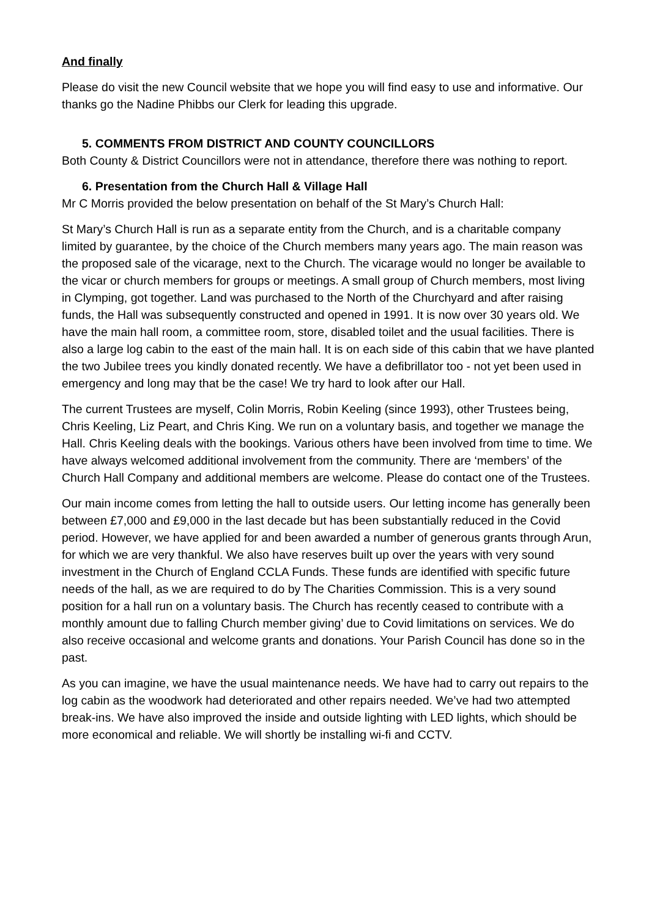And finally
Please do visit the new Council website that we hope you will find easy to use and informative. Our thanks go the Nadine Phibbs our Clerk for leading this upgrade.
5. COMMENTS FROM DISTRICT AND COUNTY COUNCILLORS
Both County & District Councillors were not in attendance, therefore there was nothing to report.
6. Presentation from the Church Hall & Village Hall
Mr C Morris provided the below presentation on behalf of the St Mary’s Church Hall:
St Mary’s Church Hall is run as a separate entity from the Church, and is a charitable company limited by guarantee, by the choice of the Church members many years ago. The main reason was the proposed sale of the vicarage, next to the Church. The vicarage would no longer be available to the vicar or church members for groups or meetings. A small group of Church members, most living in Clymping, got together. Land was purchased to the North of the Churchyard and after raising funds, the Hall was subsequently constructed and opened in 1991. It is now over 30 years old. We have the main hall room, a committee room, store, disabled toilet and the usual facilities. There is also a large log cabin to the east of the main hall. It is on each side of this cabin that we have planted the two Jubilee trees you kindly donated recently. We have a defibrillator too - not yet been used in emergency and long may that be the case! We try hard to look after our Hall.
The current Trustees are myself, Colin Morris, Robin Keeling (since 1993), other Trustees being, Chris Keeling, Liz Peart, and Chris King. We run on a voluntary basis, and together we manage the Hall. Chris Keeling deals with the bookings. Various others have been involved from time to time. We have always welcomed additional involvement from the community. There are ‘members’ of the Church Hall Company and additional members are welcome. Please do contact one of the Trustees.
Our main income comes from letting the hall to outside users. Our letting income has generally been between £7,000 and £9,000 in the last decade but has been substantially reduced in the Covid period. However, we have applied for and been awarded a number of generous grants through Arun, for which we are very thankful. We also have reserves built up over the years with very sound investment in the Church of England CCLA Funds. These funds are identified with specific future needs of the hall, as we are required to do by The Charities Commission. This is a very sound position for a hall run on a voluntary basis. The Church has recently ceased to contribute with a monthly amount due to falling Church member giving’ due to Covid limitations on services. We do also receive occasional and welcome grants and donations. Your Parish Council has done so in the past.
As you can imagine, we have the usual maintenance needs. We have had to carry out repairs to the log cabin as the woodwork had deteriorated and other repairs needed. We’ve had two attempted break-ins. We have also improved the inside and outside lighting with LED lights, which should be more economical and reliable. We will shortly be installing wi-fi and CCTV.